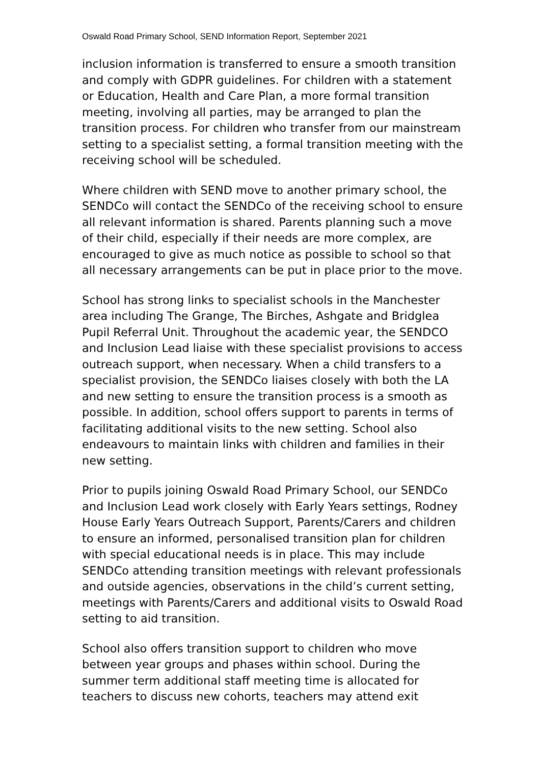Oswald Road Primary School, SEND Information Report, September 2021
inclusion information is transferred to ensure a smooth transition and comply with GDPR guidelines. For children with a statement or Education, Health and Care Plan, a more formal transition meeting, involving all parties, may be arranged to plan the transition process. For children who transfer from our mainstream setting to a specialist setting, a formal transition meeting with the receiving school will be scheduled.
Where children with SEND move to another primary school, the SENDCo will contact the SENDCo of the receiving school to ensure all relevant information is shared. Parents planning such a move of their child, especially if their needs are more complex, are encouraged to give as much notice as possible to school so that all necessary arrangements can be put in place prior to the move.
School has strong links to specialist schools in the Manchester area including The Grange, The Birches, Ashgate and Bridglea Pupil Referral Unit. Throughout the academic year, the SENDCO and Inclusion Lead liaise with these specialist provisions to access outreach support, when necessary. When a child transfers to a specialist provision, the SENDCo liaises closely with both the LA and new setting to ensure the transition process is a smooth as possible. In addition, school offers support to parents in terms of facilitating additional visits to the new setting. School also endeavours to maintain links with children and families in their new setting.
Prior to pupils joining Oswald Road Primary School, our SENDCo and Inclusion Lead work closely with Early Years settings, Rodney House Early Years Outreach Support, Parents/Carers and children to ensure an informed, personalised transition plan for children with special educational needs is in place. This may include SENDCo attending transition meetings with relevant professionals and outside agencies, observations in the child’s current setting, meetings with Parents/Carers and additional visits to Oswald Road setting to aid transition.
School also offers transition support to children who move between year groups and phases within school. During the summer term additional staff meeting time is allocated for teachers to discuss new cohorts, teachers may attend exit